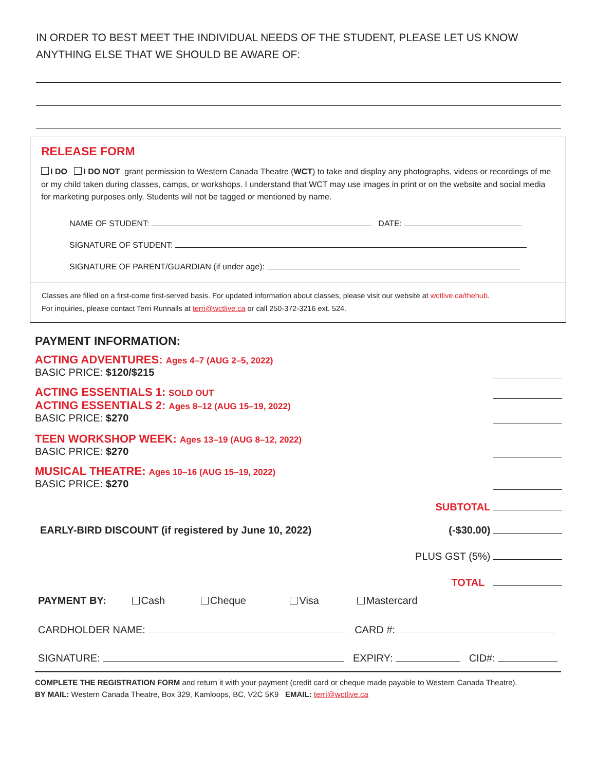IN ORDER TO BEST MEET THE INDIVIDUAL NEEDS OF THE STUDENT, PLEASE LET US KNOW ANYTHING ELSE THAT WE SHOULD BE AWARE OF:
RELEASE FORM
I DO I DO NOT grant permission to Western Canada Theatre (WCT) to take and display any photographs, videos or recordings of me or my child taken during classes, camps, or workshops. I understand that WCT may use images in print or on the website and social media for marketing purposes only. Students will not be tagged or mentioned by name.
NAME OF STUDENT: DATE:
SIGNATURE OF STUDENT:
SIGNATURE OF PARENT/GUARDIAN (if under age):
Classes are filled on a first-come first-served basis. For updated information about classes, please visit our website at wctlive.ca/thehub.
For inquiries, please contact Terri Runnalls at terri@wctlive.ca or call 250-372-3216 ext. 524.
PAYMENT INFORMATION:
ACTING ADVENTURES: Ages 4–7 (AUG 2–5, 2022)
BASIC PRICE: $120/$215
ACTING ESSENTIALS 1: SOLD OUT
ACTING ESSENTIALS 2: Ages 8–12 (AUG 15–19, 2022)
BASIC PRICE: $270
TEEN WORKSHOP WEEK: Ages 13–19 (AUG 8–12, 2022)
BASIC PRICE: $270
MUSICAL THEATRE: Ages 10–16 (AUG 15–19, 2022)
BASIC PRICE: $270
SUBTOTAL
EARLY-BIRD DISCOUNT (if registered by June 10, 2022)
(-$30.00)
PLUS GST (5%)
TOTAL
PAYMENT BY: Cash Cheque Visa Mastercard
CARDHOLDER NAME: CARD #:
SIGNATURE: EXPIRY: CID#:
COMPLETE THE REGISTRATION FORM and return it with your payment (credit card or cheque made payable to Western Canada Theatre).
BY MAIL: Western Canada Theatre, Box 329, Kamloops, BC, V2C 5K9 EMAIL: terri@wctlive.ca